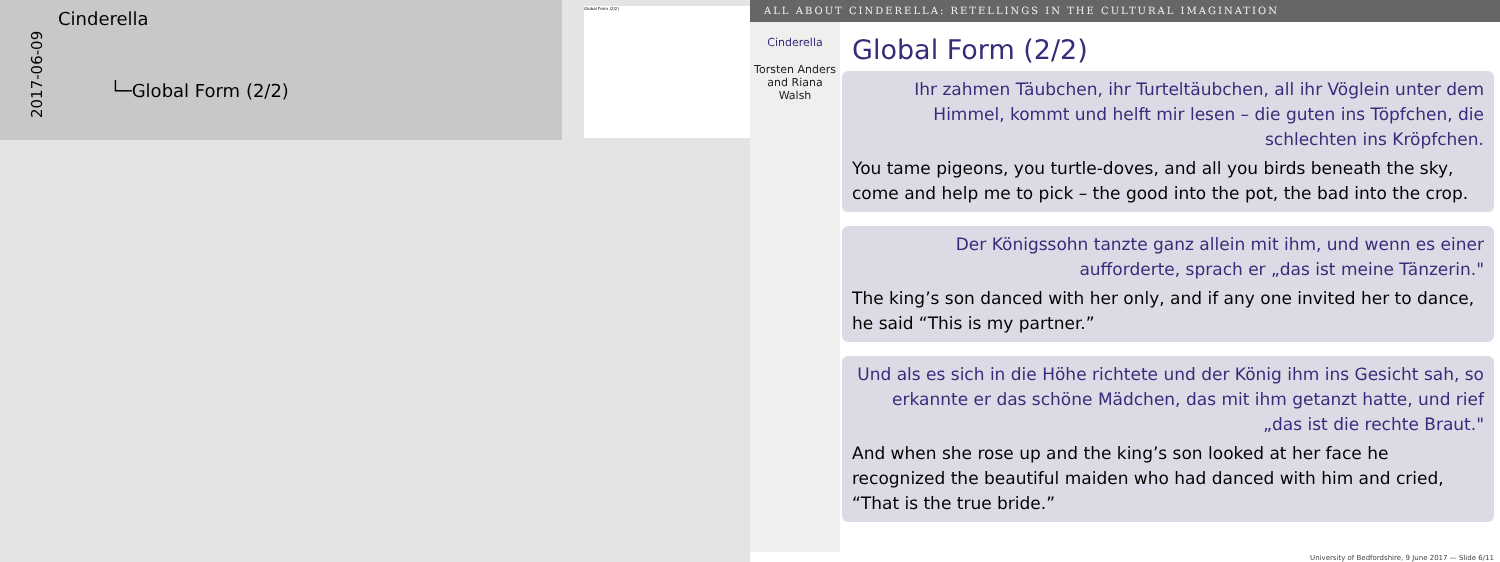2017-06-09
Cinderella
└─Global Form (2/2)
Global Form (2/2)
ALL ABOUT CINDERELLA: RETELLINGS IN THE CULTURAL IMAGINATION
Cinderella
Torsten Anders and Riana Walsh
Global Form (2/2)
Ihr zahmen Täubchen, ihr Turteltäubchen, all ihr Vöglein unter dem Himmel, kommt und helft mir lesen – die guten ins Töpfchen, die schlechten ins Kröpfchen.
You tame pigeons, you turtle-doves, and all you birds beneath the sky, come and help me to pick – the good into the pot, the bad into the crop.
Der Königssohn tanzte ganz allein mit ihm, und wenn es einer aufforderte, sprach er „das ist meine Tänzerin."
The king’s son danced with her only, and if any one invited her to dance, he said “This is my partner.”
Und als es sich in die Höhe richtete und der König ihm ins Gesicht sah, so erkannte er das schöne Mädchen, das mit ihm getanzt hatte, und rief „das ist die rechte Braut."
And when she rose up and the king’s son looked at her face he recognized the beautiful maiden who had danced with him and cried, “That is the true bride.”
University of Bedfordshire, 9 June 2017 — Slide 6/11